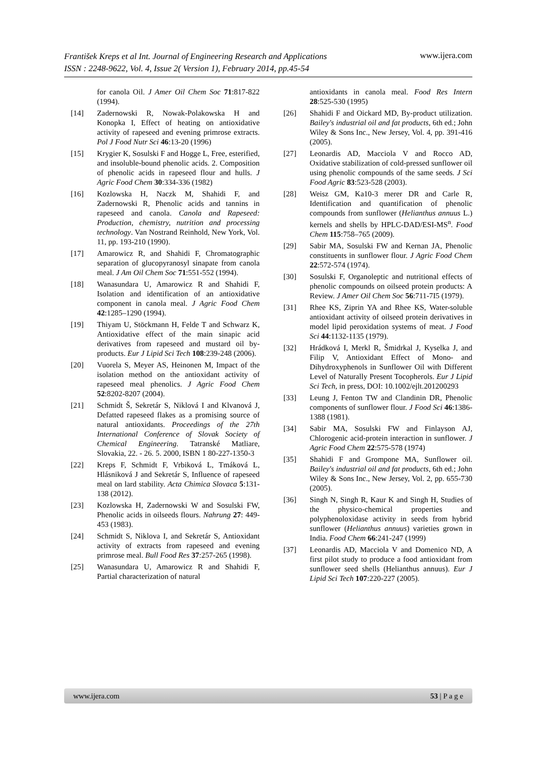www.ijera.com František Kreps et al Int. Journal of Engineering Research and Applications
ISSN : 2248-9622, Vol. 4, Issue 2( Version 1), February 2014, pp.45-54
for canola Oil. J Amer Oil Chem Soc 71:817-822 (1994).
[14] Zadernowski R, Nowak-Polakowska H and Konopka I, Effect of heating on antioxidative activity of rapeseed and evening primrose extracts. Pol J Food Nutr Sci 46:13-20 (1996)
[15] Krygier K, Sosulski F and Hogge L, Free, esterified, and insoluble-bound phenolic acids. 2. Composition of phenolic acids in rapeseed flour and hulls. J Agric Food Chem 30:334-336 (1982)
[16] Kozlowska H, Naczk M, Shahidi F, and Zadernowski R, Phenolic acids and tannins in rapeseed and canola. Canola and Rapeseed: Production, chemistry, nutrition and processing technology. Van Nostrand Reinhold, New York, Vol. 11, pp. 193-210 (1990).
[17] Amarowicz R, and Shahidi F, Chromatographic separation of glucopyranosyl sinapate from canola meal. J Am Oil Chem Soc 71:551-552 (1994).
[18] Wanasundara U, Amarowicz R and Shahidi F, Isolation and identification of an antioxidative component in canola meal. J Agric Food Chem 42:1285–1290 (1994).
[19] Thiyam U, Stöckmann H, Felde T and Schwarz K, Antioxidative effect of the main sinapic acid derivatives from rapeseed and mustard oil by-products. Eur J Lipid Sci Tech 108:239-248 (2006).
[20] Vuorela S, Meyer AS, Heinonen M, Impact of the isolation method on the antioxidant activity of rapeseed meal phenolics. J Agric Food Chem 52:8202-8207 (2004).
[21] Schmidt Š, Sekretár S, Niklová I and Klvanová J, Defatted rapeseed flakes as a promising source of natural antioxidants. Proceedings of the 27th International Conference of Slovak Society of Chemical Engineering. Tatranské Matliare, Slovakia, 22. - 26. 5. 2000, ISBN 1 80-227-1350-3
[22] Kreps F, Schmidt F, Vrbiková L, Tmáková L, Hlásniková J and Sekretár S, Influence of rapeseed meal on lard stability. Acta Chimica Slovaca 5:131-138 (2012).
[23] Kozlowska H, Zadernowski W and Sosulski FW, Phenolic acids in oilseeds flours. Nahrung 27: 449-453 (1983).
[24] Schmidt S, Niklova I, and Sekretár S, Antioxidant activity of extracts from rapeseed and evening primrose meal. Bull Food Res 37:257-265 (1998).
[25] Wanasundara U, Amarowicz R and Shahidi F, Partial characterization of natural
antioxidants in canola meal. Food Res Intern 28:525-530 (1995)
[26] Shahidi F and Oickard MD, By-product utilization. Bailey's industrial oil and fat products, 6th ed.; John Wiley & Sons Inc., New Jersey, Vol. 4, pp. 391-416 (2005).
[27] Leonardis AD, Macciola V and Rocco AD, Oxidative stabilization of cold-pressed sunflower oil using phenolic compounds of the same seeds. J Sci Food Agric 83:523-528 (2003).
[28] Weisz GM, Ka10-3 merer DR and Carle R, Identification and quantification of phenolic compounds from sunflower (Helianthus annuus L.) kernels and shells by HPLC-DAD/ESI-MS<sup>n</sup>. Food Chem 115:758–765 (2009).
[29] Sabir MA, Sosulski FW and Kernan JA, Phenolic constituents in sunflower flour. J Agric Food Chem 22:572-574 (1974).
[30] Sosulski F, Organoleptic and nutritional effects of phenolic compounds on oilseed protein products: A Review. J Amer Oil Chem Soc 56:711-7I5 (1979).
[31] Rhee KS, Ziprin YA and Rhee KS, Water-soluble antioxidant activity of oilseed protein derivatives in model lipid peroxidation systems of meat. J Food Sci 44:1132-1135 (1979).
[32] Hrádková I, Merkl R, Šmidrkal J, Kyselka J, and Filip V, Antioxidant Effect of Mono- and Dihydroxyphenols in Sunflower Oil with Different Level of Naturally Present Tocopherols. Eur J Lipid Sci Tech, in press, DOI: 10.1002/ejlt.201200293
[33] Leung J, Fenton TW and Clandinin DR, Phenolic components of sunflower flour. J Food Sci 46:1386-1388 (1981).
[34] Sabir MA, Sosulski FW and Finlayson AJ, Chlorogenic acid-protein interaction in sunflower. J Agric Food Chem 22:575-578 (1974)
[35] Shahidi F and Grompone MA, Sunflower oil. Bailey's industrial oil and fat products, 6th ed.; John Wiley & Sons Inc., New Jersey, Vol. 2, pp. 655-730 (2005).
[36] Singh N, Singh R, Kaur K and Singh H, Studies of the physico-chemical properties and polyphenoloxidase activity in seeds from hybrid sunflower (Helianthus annuus) varieties grown in India. Food Chem 66:241-247 (1999)
[37] Leonardis AD, Macciola V and Domenico ND, A first pilot study to produce a food antioxidant from sunflower seed shells (Helianthus annuus). Eur J Lipid Sci Tech 107:220-227 (2005).
www.ijera.com 53 | P a g e